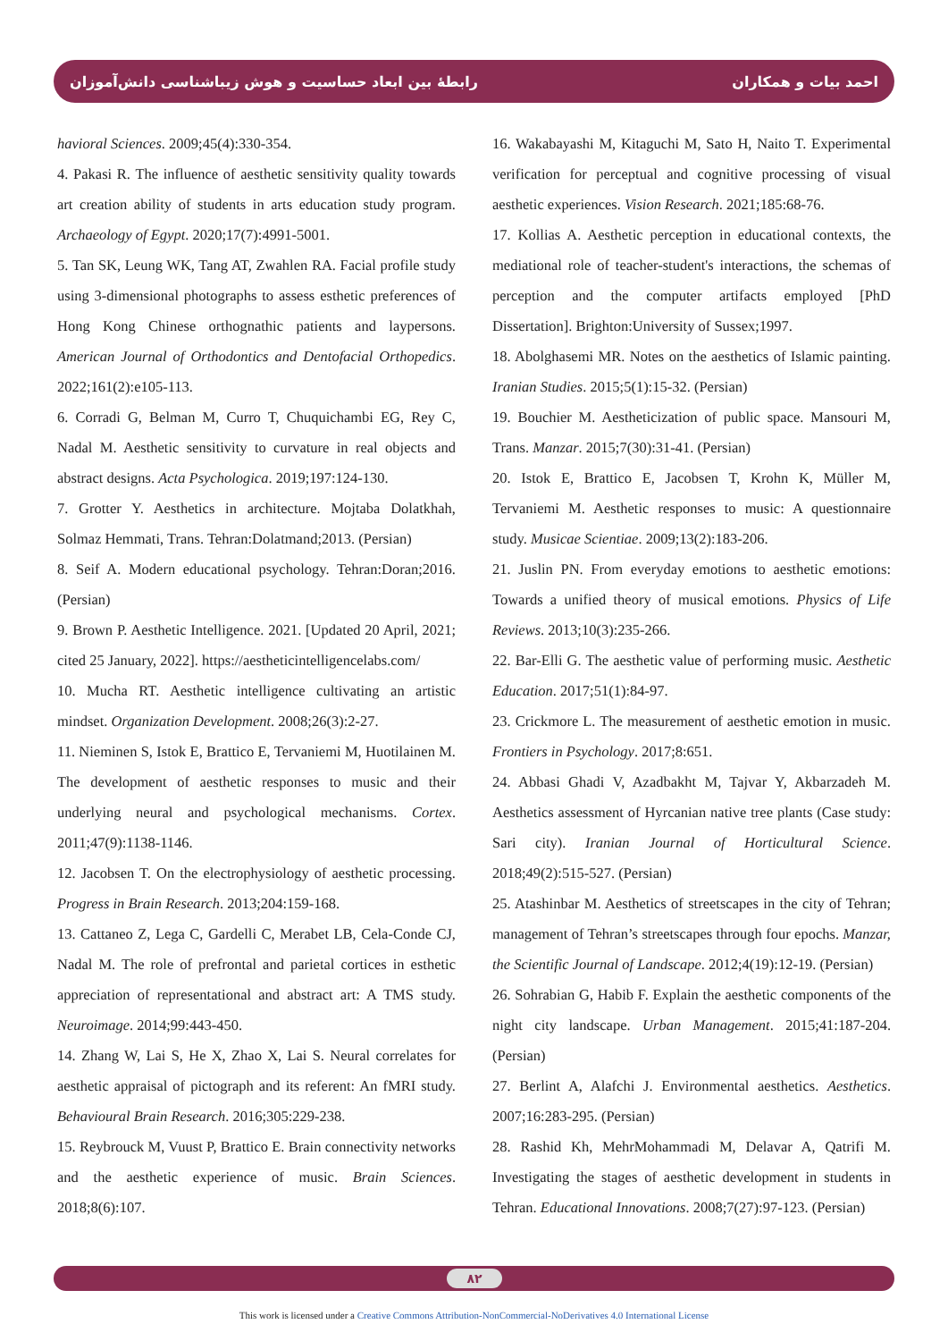رابطهٔ بین ابعاد حساسیت و هوش زیباشناسی دانش‌آموزان احمد بیات و همکاران
havioral Sciences. 2009;45(4):330-354.
4. Pakasi R. The influence of aesthetic sensitivity quality towards art creation ability of students in arts education study program. Archaeology of Egypt. 2020;17(7):4991-5001.
5. Tan SK, Leung WK, Tang AT, Zwahlen RA. Facial profile study using 3-dimensional photographs to assess esthetic preferences of Hong Kong Chinese orthognathic patients and laypersons. American Journal of Orthodontics and Dentofacial Orthopedics. 2022;161(2):e105-113.
6. Corradi G, Belman M, Curro T, Chuquichambi EG, Rey C, Nadal M. Aesthetic sensitivity to curvature in real objects and abstract designs. Acta Psychologica. 2019;197:124-130.
7. Grotter Y. Aesthetics in architecture. Mojtaba Dolatkhah, Solmaz Hemmati, Trans. Tehran:Dolatmand;2013. (Persian)
8. Seif A. Modern educational psychology. Tehran:Doran;2016. (Persian)
9. Brown P. Aesthetic Intelligence. 2021. [Updated 20 April, 2021; cited 25 January, 2022]. https://aestheticintelligencelabs.com/
10. Mucha RT. Aesthetic intelligence cultivating an artistic mindset. Organization Development. 2008;26(3):2-27.
11. Nieminen S, Istok E, Brattico E, Tervaniemi M, Huotilainen M. The development of aesthetic responses to music and their underlying neural and psychological mechanisms. Cortex. 2011;47(9):1138-1146.
12. Jacobsen T. On the electrophysiology of aesthetic processing. Progress in Brain Research. 2013;204:159-168.
13. Cattaneo Z, Lega C, Gardelli C, Merabet LB, Cela-Conde CJ, Nadal M. The role of prefrontal and parietal cortices in esthetic appreciation of representational and abstract art: A TMS study. Neuroimage. 2014;99:443-450.
14. Zhang W, Lai S, He X, Zhao X, Lai S. Neural correlates for aesthetic appraisal of pictograph and its referent: An fMRI study. Behavioural Brain Research. 2016;305:229-238.
15. Reybrouck M, Vuust P, Brattico E. Brain connectivity networks and the aesthetic experience of music. Brain Sciences. 2018;8(6):107.
16. Wakabayashi M, Kitaguchi M, Sato H, Naito T. Experimental verification for perceptual and cognitive processing of visual aesthetic experiences. Vision Research. 2021;185:68-76.
17. Kollias A. Aesthetic perception in educational contexts, the mediational role of teacher-student's interactions, the schemas of perception and the computer artifacts employed [PhD Dissertation]. Brighton:University of Sussex;1997.
18. Abolghasemi MR. Notes on the aesthetics of Islamic painting. Iranian Studies. 2015;5(1):15-32. (Persian)
19. Bouchier M. Aestheticization of public space. Mansouri M, Trans. Manzar. 2015;7(30):31-41. (Persian)
20. Istok E, Brattico E, Jacobsen T, Krohn K, Müller M, Tervaniemi M. Aesthetic responses to music: A questionnaire study. Musicae Scientiae. 2009;13(2):183-206.
21. Juslin PN. From everyday emotions to aesthetic emotions: Towards a unified theory of musical emotions. Physics of Life Reviews. 2013;10(3):235-266.
22. Bar-Elli G. The aesthetic value of performing music. Aesthetic Education. 2017;51(1):84-97.
23. Crickmore L. The measurement of aesthetic emotion in music. Frontiers in Psychology. 2017;8:651.
24. Abbasi Ghadi V, Azadbakht M, Tajvar Y, Akbarzadeh M. Aesthetics assessment of Hyrcanian native tree plants (Case study: Sari city). Iranian Journal of Horticultural Science. 2018;49(2):515-527. (Persian)
25. Atashinbar M. Aesthetics of streetscapes in the city of Tehran; management of Tehran’s streetscapes through four epochs. Manzar, the Scientific Journal of Landscape. 2012;4(19):12-19. (Persian)
26. Sohrabian G, Habib F. Explain the aesthetic components of the night city landscape. Urban Management. 2015;41:187-204. (Persian)
27. Berlint A, Alafchi J. Environmental aesthetics. Aesthetics. 2007;16:283-295. (Persian)
28. Rashid Kh, MehrMohammadi M, Delavar A, Qatrifi M. Investigating the stages of aesthetic development in students in Tehran. Educational Innovations. 2008;7(27):97-123. (Persian)
۸۲
This work is licensed under a Creative Commons Attribution-NonCommercial-NoDerivatives 4.0 International License